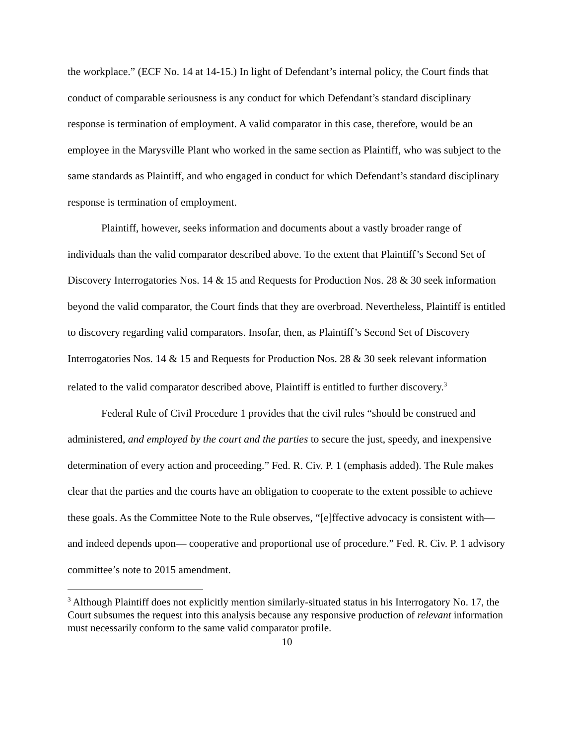the workplace.” (ECF No. 14 at 14-15.) In light of Defendant’s internal policy, the Court finds that conduct of comparable seriousness is any conduct for which Defendant’s standard disciplinary response is termination of employment. A valid comparator in this case, therefore, would be an employee in the Marysville Plant who worked in the same section as Plaintiff, who was subject to the same standards as Plaintiff, and who engaged in conduct for which Defendant’s standard disciplinary response is termination of employment.
Plaintiff, however, seeks information and documents about a vastly broader range of individuals than the valid comparator described above. To the extent that Plaintiff’s Second Set of Discovery Interrogatories Nos. 14 & 15 and Requests for Production Nos. 28 & 30 seek information beyond the valid comparator, the Court finds that they are overbroad. Nevertheless, Plaintiff is entitled to discovery regarding valid comparators. Insofar, then, as Plaintiff’s Second Set of Discovery Interrogatories Nos. 14 & 15 and Requests for Production Nos. 28 & 30 seek relevant information related to the valid comparator described above, Plaintiff is entitled to further discovery.<sup>3</sup>
Federal Rule of Civil Procedure 1 provides that the civil rules “should be construed and administered, and employed by the court and the parties to secure the just, speedy, and inexpensive determination of every action and proceeding.” Fed. R. Civ. P. 1 (emphasis added). The Rule makes clear that the parties and the courts have an obligation to cooperate to the extent possible to achieve these goals. As the Committee Note to the Rule observes, “[e]ffective advocacy is consistent with—and indeed depends upon— cooperative and proportional use of procedure.” Fed. R. Civ. P. 1 advisory committee’s note to 2015 amendment.
<sup>3</sup> Although Plaintiff does not explicitly mention similarly-situated status in his Interrogatory No. 17, the Court subsumes the request into this analysis because any responsive production of relevant information must necessarily conform to the same valid comparator profile.
10